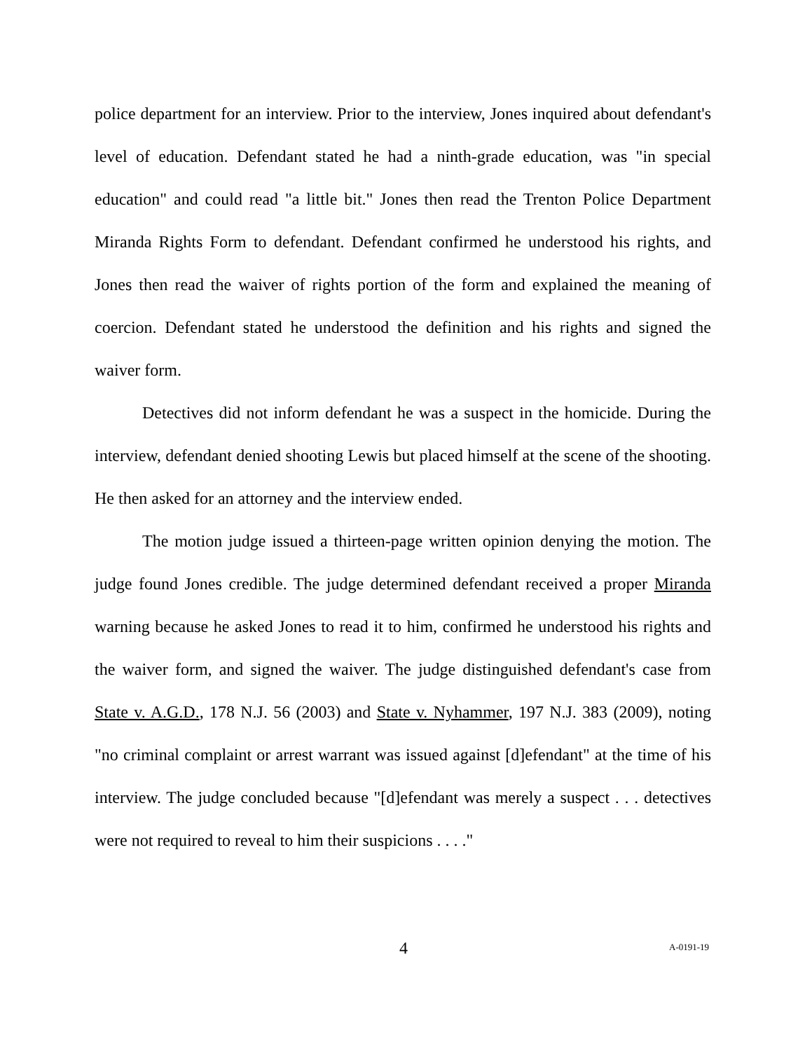police department for an interview. Prior to the interview, Jones inquired about defendant's level of education. Defendant stated he had a ninth-grade education, was "in special education" and could read "a little bit." Jones then read the Trenton Police Department Miranda Rights Form to defendant. Defendant confirmed he understood his rights, and Jones then read the waiver of rights portion of the form and explained the meaning of coercion. Defendant stated he understood the definition and his rights and signed the waiver form.
Detectives did not inform defendant he was a suspect in the homicide. During the interview, defendant denied shooting Lewis but placed himself at the scene of the shooting. He then asked for an attorney and the interview ended.
The motion judge issued a thirteen-page written opinion denying the motion. The judge found Jones credible. The judge determined defendant received a proper Miranda warning because he asked Jones to read it to him, confirmed he understood his rights and the waiver form, and signed the waiver. The judge distinguished defendant's case from State v. A.G.D., 178 N.J. 56 (2003) and State v. Nyhammer, 197 N.J. 383 (2009), noting "no criminal complaint or arrest warrant was issued against [d]efendant" at the time of his interview. The judge concluded because "[d]efendant was merely a suspect . . . detectives were not required to reveal to him their suspicions . . . ."
4 A-0191-19